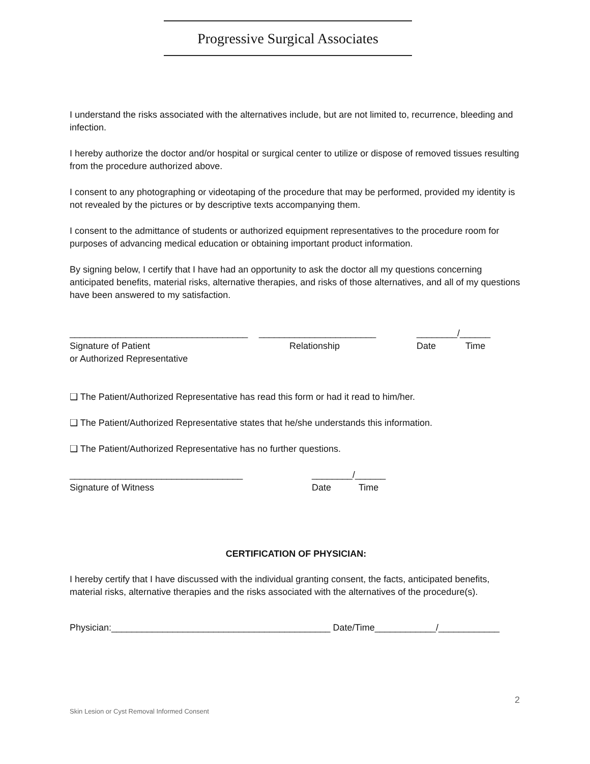Progressive Surgical Associates
I understand the risks associated with the alternatives include, but are not limited to, recurrence, bleeding and infection.
I hereby authorize the doctor and/or hospital or surgical center to utilize or dispose of removed tissues resulting from the procedure authorized above.
I consent to any photographing or videotaping of the procedure that may be performed, provided my identity is not revealed by the pictures or by descriptive texts accompanying them.
I consent to the admittance of students or authorized equipment representatives to the procedure room for purposes of advancing medical education or obtaining important product information.
By signing below, I certify that I have had an opportunity to ask the doctor all my questions concerning anticipated benefits, material risks, alternative therapies, and risks of those alternatives, and all of my questions have been answered to my satisfaction.
___________________________________ _______________________ ________/______
Signature of Patient Relationship Date Time
or Authorized Representative
❑ The Patient/Authorized Representative has read this form or had it read to him/her.
❑ The Patient/Authorized Representative states that he/she understands this information.
❑ The Patient/Authorized Representative has no further questions.
__________________________________ ________/______
Signature of Witness Date Time
CERTIFICATION OF PHYSICIAN:
I hereby certify that I have discussed with the individual granting consent, the facts, anticipated benefits, material risks, alternative therapies and the risks associated with the alternatives of the procedure(s).
Physician:___________________________________________ Date/Time____________/____________
2
Skin Lesion or Cyst Removal Informed Consent